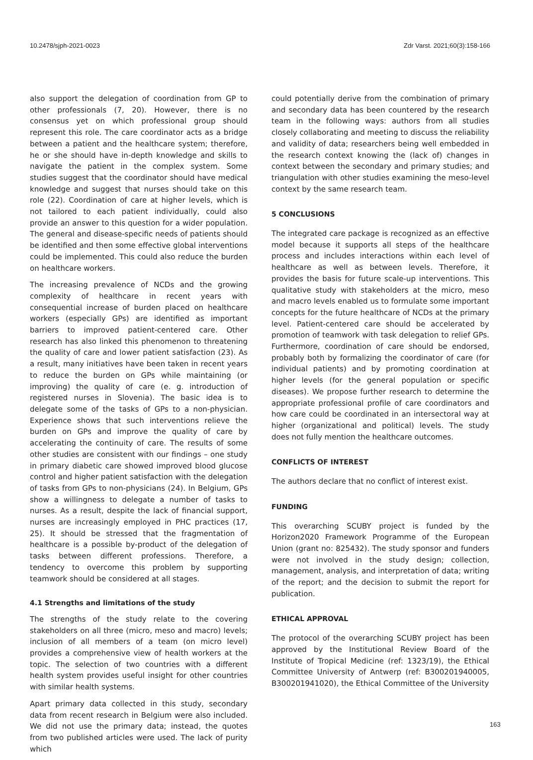10.2478/sjph-2021-0023 Zdr Varst. 2021;60(3):158-166
also support the delegation of coordination from GP to other professionals (7, 20). However, there is no consensus yet on which professional group should represent this role. The care coordinator acts as a bridge between a patient and the healthcare system; therefore, he or she should have in-depth knowledge and skills to navigate the patient in the complex system. Some studies suggest that the coordinator should have medical knowledge and suggest that nurses should take on this role (22). Coordination of care at higher levels, which is not tailored to each patient individually, could also provide an answer to this question for a wider population. The general and disease-specific needs of patients should be identified and then some effective global interventions could be implemented. This could also reduce the burden on healthcare workers.
The increasing prevalence of NCDs and the growing complexity of healthcare in recent years with consequential increase of burden placed on healthcare workers (especially GPs) are identified as important barriers to improved patient-centered care. Other research has also linked this phenomenon to threatening the quality of care and lower patient satisfaction (23). As a result, many initiatives have been taken in recent years to reduce the burden on GPs while maintaining (or improving) the quality of care (e. g. introduction of registered nurses in Slovenia). The basic idea is to delegate some of the tasks of GPs to a non-physician. Experience shows that such interventions relieve the burden on GPs and improve the quality of care by accelerating the continuity of care. The results of some other studies are consistent with our findings – one study in primary diabetic care showed improved blood glucose control and higher patient satisfaction with the delegation of tasks from GPs to non-physicians (24). In Belgium, GPs show a willingness to delegate a number of tasks to nurses. As a result, despite the lack of financial support, nurses are increasingly employed in PHC practices (17, 25). It should be stressed that the fragmentation of healthcare is a possible by-product of the delegation of tasks between different professions. Therefore, a tendency to overcome this problem by supporting teamwork should be considered at all stages.
4.1 Strengths and limitations of the study
The strengths of the study relate to the covering stakeholders on all three (micro, meso and macro) levels; inclusion of all members of a team (on micro level) provides a comprehensive view of health workers at the topic. The selection of two countries with a different health system provides useful insight for other countries with similar health systems.
Apart primary data collected in this study, secondary data from recent research in Belgium were also included. We did not use the primary data; instead, the quotes from two published articles were used. The lack of purity which
could potentially derive from the combination of primary and secondary data has been countered by the research team in the following ways: authors from all studies closely collaborating and meeting to discuss the reliability and validity of data; researchers being well embedded in the research context knowing the (lack of) changes in context between the secondary and primary studies; and triangulation with other studies examining the meso-level context by the same research team.
5 CONCLUSIONS
The integrated care package is recognized as an effective model because it supports all steps of the healthcare process and includes interactions within each level of healthcare as well as between levels. Therefore, it provides the basis for future scale-up interventions. This qualitative study with stakeholders at the micro, meso and macro levels enabled us to formulate some important concepts for the future healthcare of NCDs at the primary level. Patient-centered care should be accelerated by promotion of teamwork with task delegation to relief GPs. Furthermore, coordination of care should be endorsed, probably both by formalizing the coordinator of care (for individual patients) and by promoting coordination at higher levels (for the general population or specific diseases). We propose further research to determine the appropriate professional profile of care coordinators and how care could be coordinated in an intersectoral way at higher (organizational and political) levels. The study does not fully mention the healthcare outcomes.
CONFLICTS OF INTEREST
The authors declare that no conflict of interest exist.
FUNDING
This overarching SCUBY project is funded by the Horizon2020 Framework Programme of the European Union (grant no: 825432). The study sponsor and funders were not involved in the study design; collection, management, analysis, and interpretation of data; writing of the report; and the decision to submit the report for publication.
ETHICAL APPROVAL
The protocol of the overarching SCUBY project has been approved by the Institutional Review Board of the Institute of Tropical Medicine (ref: 1323/19), the Ethical Committee University of Antwerp (ref: B300201940005, B300201941020), the Ethical Committee of the University
163